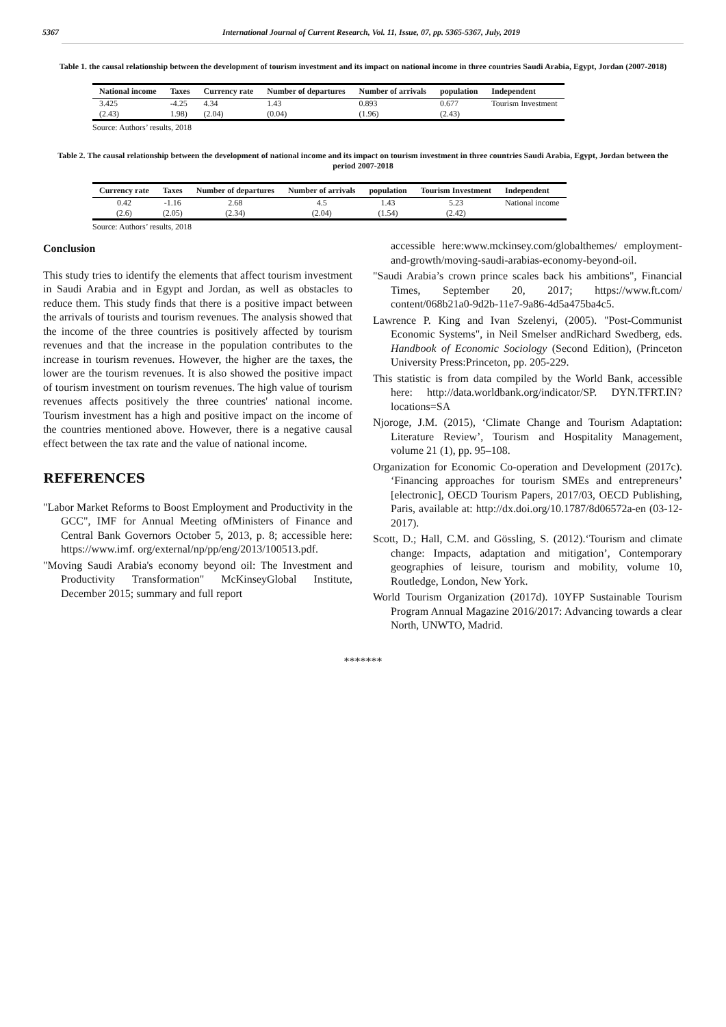5367 International Journal of Current Research, Vol. 11, Issue, 07, pp. 5365-5367, July, 2019
Table 1. the causal relationship between the development of tourism investment and its impact on national income in three countries Saudi Arabia, Egypt, Jordan (2007-2018)
| National income | Taxes | Currency rate | Number of departures | Number of arrivals | population | Independent |
| --- | --- | --- | --- | --- | --- | --- |
| 3.425 | -4.25 | 4.34 | 1.43 | 0.893 | 0.677 | Tourism Investment |
| (2.43) | 1.98) | (2.04) | (0.04) | (1.96) | (2.43) | |
Source: Authors’ results, 2018
Table 2. The causal relationship between the development of national income and its impact on tourism investment in three countries Saudi Arabia, Egypt, Jordan between the period 2007-2018
| Currency rate | Taxes | Number of departures | Number of arrivals | population | Tourism Investment | Independent |
| --- | --- | --- | --- | --- | --- | --- |
| 0.42 | -1.16 | 2.68 | 4.5 | 1.43 | 5.23 | National income |
| (2.6) | (2.05) | (2.34) | (2.04) | (1.54) | (2.42) | |
Source: Authors’ results, 2018
Conclusion
This study tries to identify the elements that affect tourism investment in Saudi Arabia and in Egypt and Jordan, as well as obstacles to reduce them. This study finds that there is a positive impact between the arrivals of tourists and tourism revenues. The analysis showed that the income of the three countries is positively affected by tourism revenues and that the increase in the population contributes to the increase in tourism revenues. However, the higher are the taxes, the lower are the tourism revenues. It is also showed the positive impact of tourism investment on tourism revenues. The high value of tourism revenues affects positively the three countries' national income. Tourism investment has a high and positive impact on the income of the countries mentioned above. However, there is a negative causal effect between the tax rate and the value of national income.
REFERENCES
"Labor Market Reforms to Boost Employment and Productivity in the GCC", IMF for Annual Meeting ofMinisters of Finance and Central Bank Governors October 5, 2013, p. 8; accessible here: https://www.imf. org/external/np/pp/eng/2013/100513.pdf.
"Moving Saudi Arabia's economy beyond oil: The Investment and Productivity Transformation" McKinseyGlobal Institute, December 2015; summary and full report
accessible here:www.mckinsey.com/globalthemes/ employment-and-growth/moving-saudi-arabias-economy-beyond-oil.
"Saudi Arabia’s crown prince scales back his ambitions", Financial Times, September 20, 2017; https://www.ft.com/ content/068b21a0-9d2b-11e7-9a86-4d5a475ba4c5.
Lawrence P. King and Ivan Szelenyi, (2005). "Post-Communist Economic Systems", in Neil Smelser andRichard Swedberg, eds. Handbook of Economic Sociology (Second Edition), (Princeton University Press:Princeton, pp. 205-229.
This statistic is from data compiled by the World Bank, accessible here: http://data.worldbank.org/indicator/SP. DYN.TFRT.IN?locations=SA
Njoroge, J.M. (2015), ‘Climate Change and Tourism Adaptation: Literature Review’, Tourism and Hospitality Management, volume 21 (1), pp. 95–108.
Organization for Economic Co-operation and Development (2017c). ‘Financing approaches for tourism SMEs and entrepreneurs’ [electronic], OECD Tourism Papers, 2017/03, OECD Publishing, Paris, available at: http://dx.doi.org/10.1787/8d06572a-en (03-12-2017).
Scott, D.; Hall, C.M. and Gössling, S. (2012).‘Tourism and climate change: Impacts, adaptation and mitigation’, Contemporary geographies of leisure, tourism and mobility, volume 10, Routledge, London, New York.
World Tourism Organization (2017d). 10YFP Sustainable Tourism Program Annual Magazine 2016/2017: Advancing towards a clear North, UNWTO, Madrid.
*******